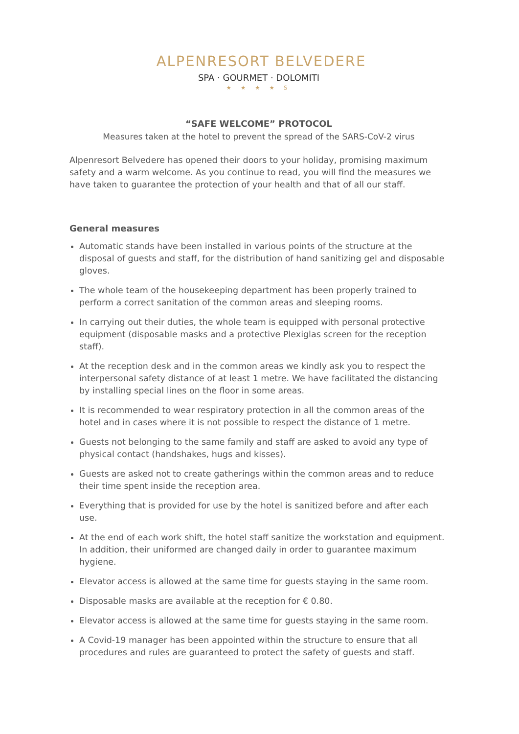ALPENRESORT BELVEDERE
SPA · GOURMET · DOLOMITI
★ ★ ★ ★ S
“SAFE WELCOME” PROTOCOL
Measures taken at the hotel to prevent the spread of the SARS-CoV-2 virus
Alpenresort Belvedere has opened their doors to your holiday, promising maximum safety and a warm welcome. As you continue to read, you will find the measures we have taken to guarantee the protection of your health and that of all our staff.
General measures
Automatic stands have been installed in various points of the structure at the disposal of guests and staff, for the distribution of hand sanitizing gel and disposable gloves.
The whole team of the housekeeping department has been properly trained to perform a correct sanitation of the common areas and sleeping rooms.
In carrying out their duties, the whole team is equipped with personal protective equipment (disposable masks and a protective Plexiglas screen for the reception staff).
At the reception desk and in the common areas we kindly ask you to respect the interpersonal safety distance of at least 1 metre. We have facilitated the distancing by installing special lines on the floor in some areas.
It is recommended to wear respiratory protection in all the common areas of the hotel and in cases where it is not possible to respect the distance of 1 metre.
Guests not belonging to the same family and staff are asked to avoid any type of physical contact (handshakes, hugs and kisses).
Guests are asked not to create gatherings within the common areas and to reduce their time spent inside the reception area.
Everything that is provided for use by the hotel is sanitized before and after each use.
At the end of each work shift, the hotel staff sanitize the workstation and equipment. In addition, their uniformed are changed daily in order to guarantee maximum hygiene.
Elevator access is allowed at the same time for guests staying in the same room.
Disposable masks are available at the reception for € 0.80.
Elevator access is allowed at the same time for guests staying in the same room.
A Covid-19 manager has been appointed within the structure to ensure that all procedures and rules are guaranteed to protect the safety of guests and staff.